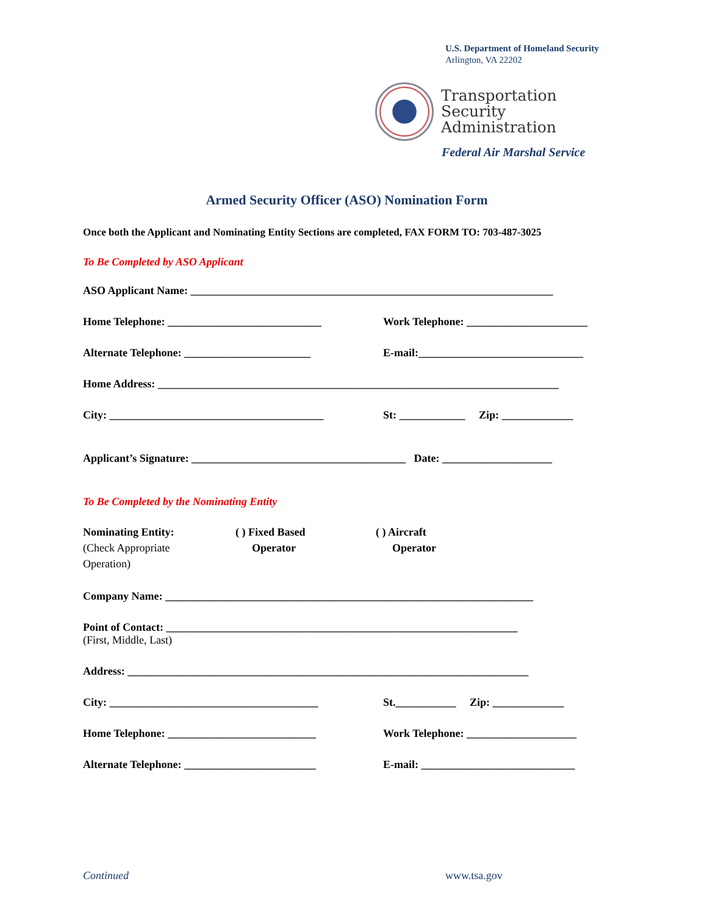U.S. Department of Homeland Security
Arlington, VA 22202
Transportation
Security
Administration
Federal Air Marshal Service
Armed Security Officer (ASO) Nomination Form
Once both the Applicant and Nominating Entity Sections are completed, FAX FORM TO: 703-487-3025
To Be Completed by ASO Applicant
ASO Applicant Name: __________________________________________________________________
Home Telephone: ____________________________ Work Telephone: ______________________
Alternate Telephone: _______________________ E-mail:______________________________
Home Address: _________________________________________________________________________
City: _______________________________________ St: ____________ Zip: _____________
Applicant’s Signature: _______________________________________ Date: ____________________
To Be Completed by the Nominating Entity
Nominating Entity:
(Check Appropriate
Operation) ( ) Fixed Based
Operator ( ) Aircraft
Operator
Company Name: ___________________________________________________________________
Point of Contact: ________________________________________________________________
(First, Middle, Last)
Address: _________________________________________________________________________
City: ______________________________________ St.___________ Zip: _____________
Home Telephone: ___________________________ Work Telephone: ____________________
Alternate Telephone: ________________________ E-mail: ____________________________
Continued www.tsa.gov